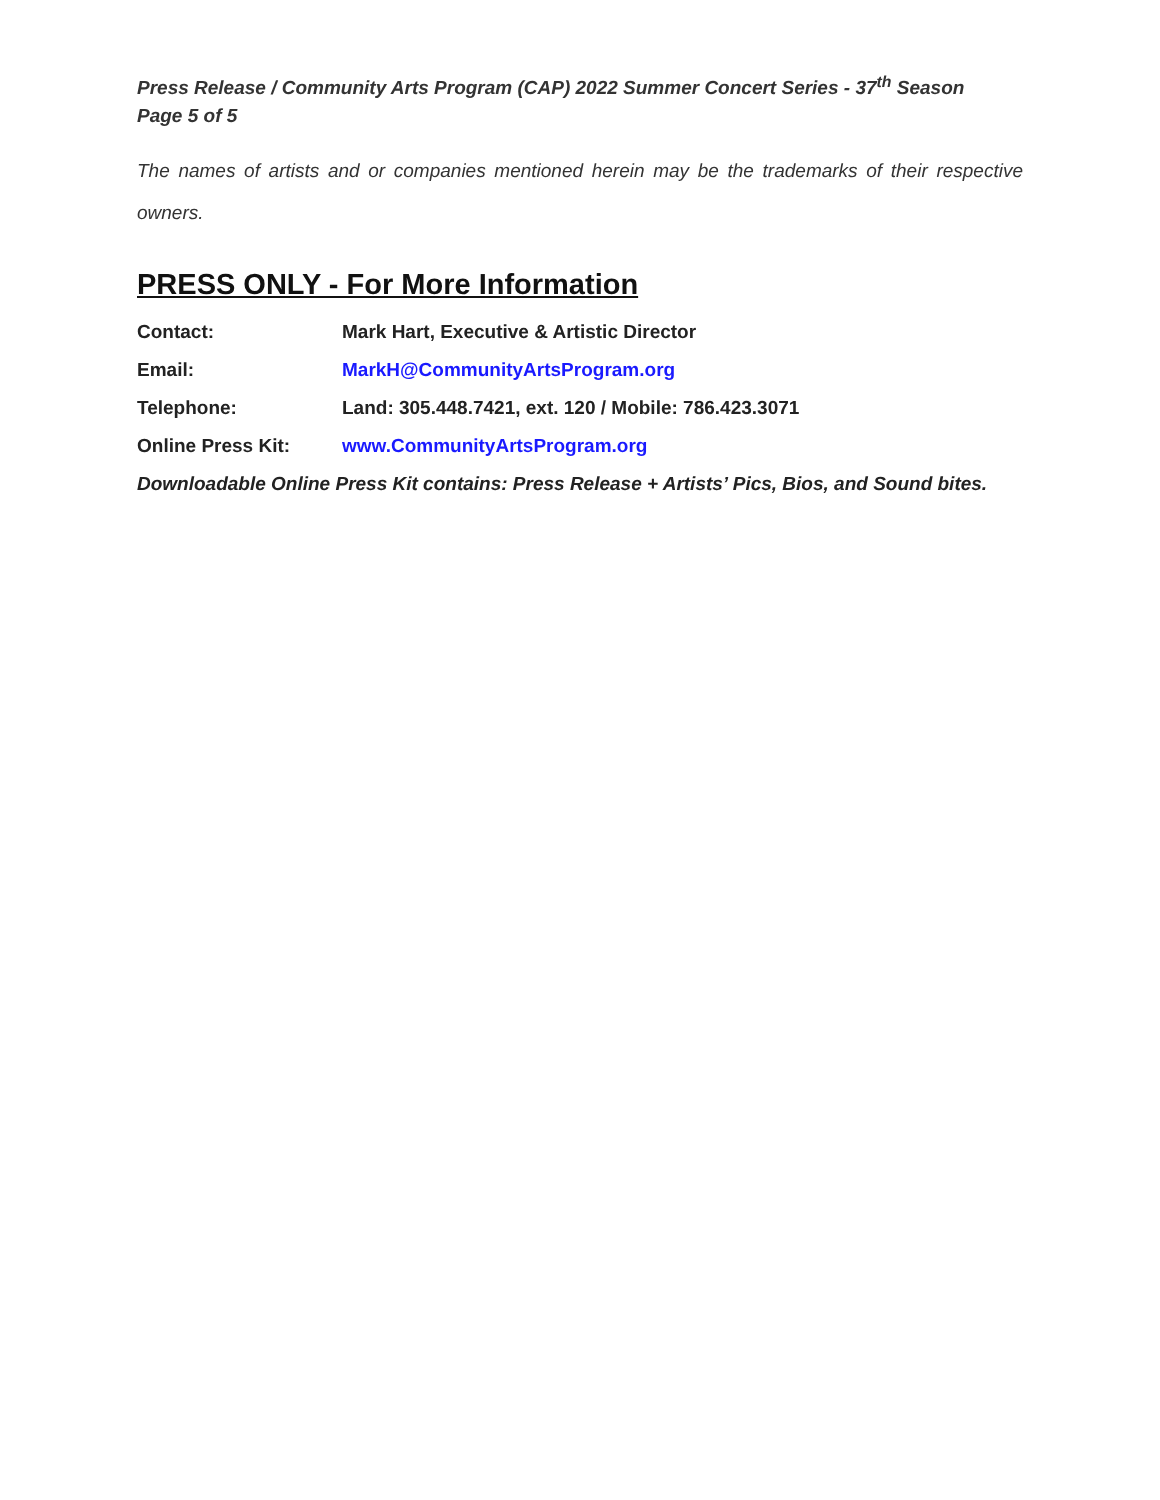Press Release / Community Arts Program (CAP) 2022 Summer Concert Series - 37<sup>th</sup> Season
Page 5 of 5
The names of artists and or companies mentioned herein may be the trademarks of their respective owners.
PRESS ONLY - For More Information
Contact: Mark Hart, Executive & Artistic Director
Email: MarkH@CommunityArtsProgram.org
Telephone: Land: 305.448.7421, ext. 120 / Mobile: 786.423.3071
Online Press Kit: www.CommunityArtsProgram.org
Downloadable Online Press Kit contains: Press Release + Artists’ Pics, Bios, and Sound bites.